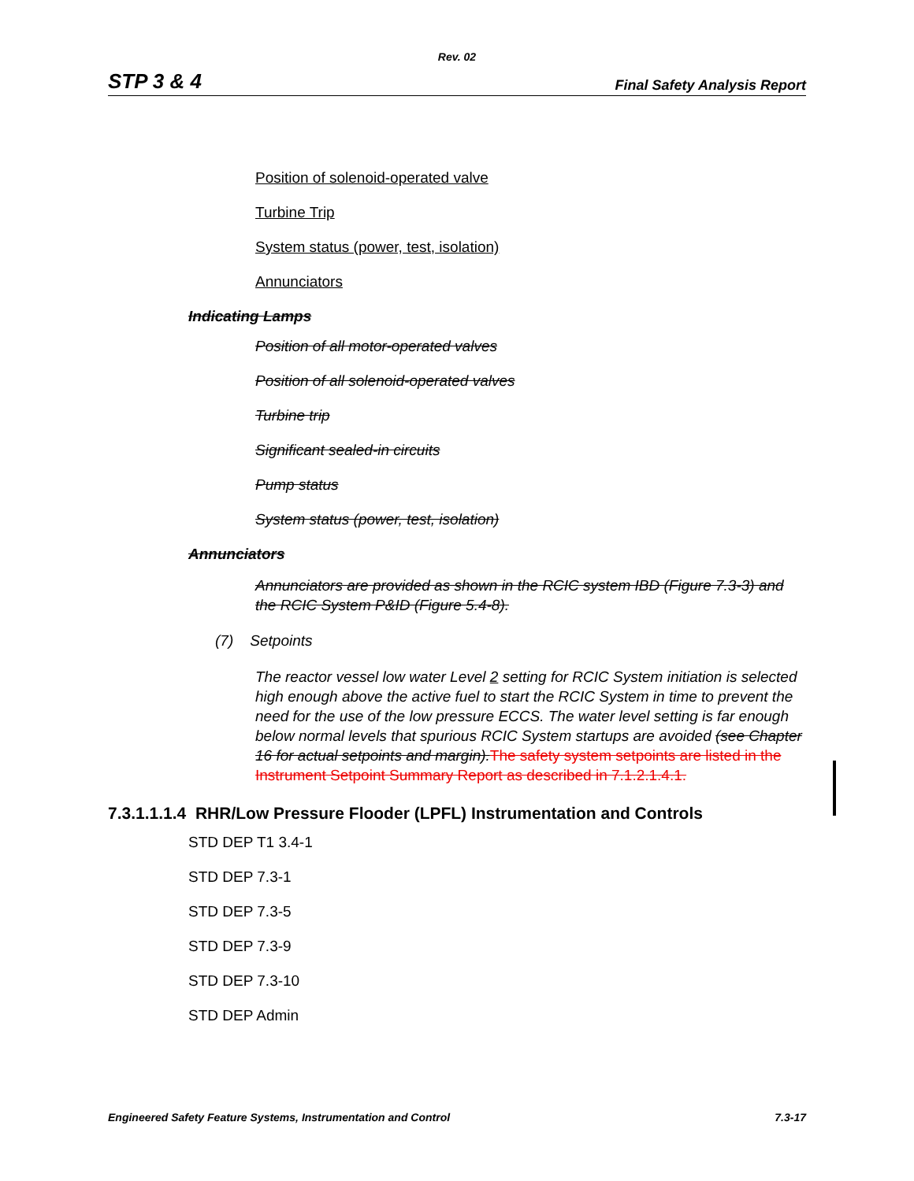Rev. 02
STP 3 & 4 Final Safety Analysis Report
Position of solenoid-operated valve
Turbine Trip
System status (power, test, isolation)
Annunciators
Indicating Lamps
Position of all motor-operated valves
Position of all solenoid-operated valves
Turbine trip
Significant sealed-in circuits
Pump status
System status (power, test, isolation)
Annunciators
Annunciators are provided as shown in the RCIC system IBD (Figure 7.3-3) and the RCIC System P&ID (Figure 5.4-8).
(7) Setpoints
The reactor vessel low water Level 2 setting for RCIC System initiation is selected high enough above the active fuel to start the RCIC System in time to prevent the need for the use of the low pressure ECCS. The water level setting is far enough below normal levels that spurious RCIC System startups are avoided (see Chapter 16 for actual setpoints and margin). The safety system setpoints are listed in the Instrument Setpoint Summary Report as described in 7.1.2.1.4.1.
7.3.1.1.1.4 RHR/Low Pressure Flooder (LPFL) Instrumentation and Controls
STD DEP T1 3.4-1
STD DEP 7.3-1
STD DEP 7.3-5
STD DEP 7.3-9
STD DEP 7.3-10
STD DEP Admin
Engineered Safety Feature Systems, Instrumentation and Control 7.3-17